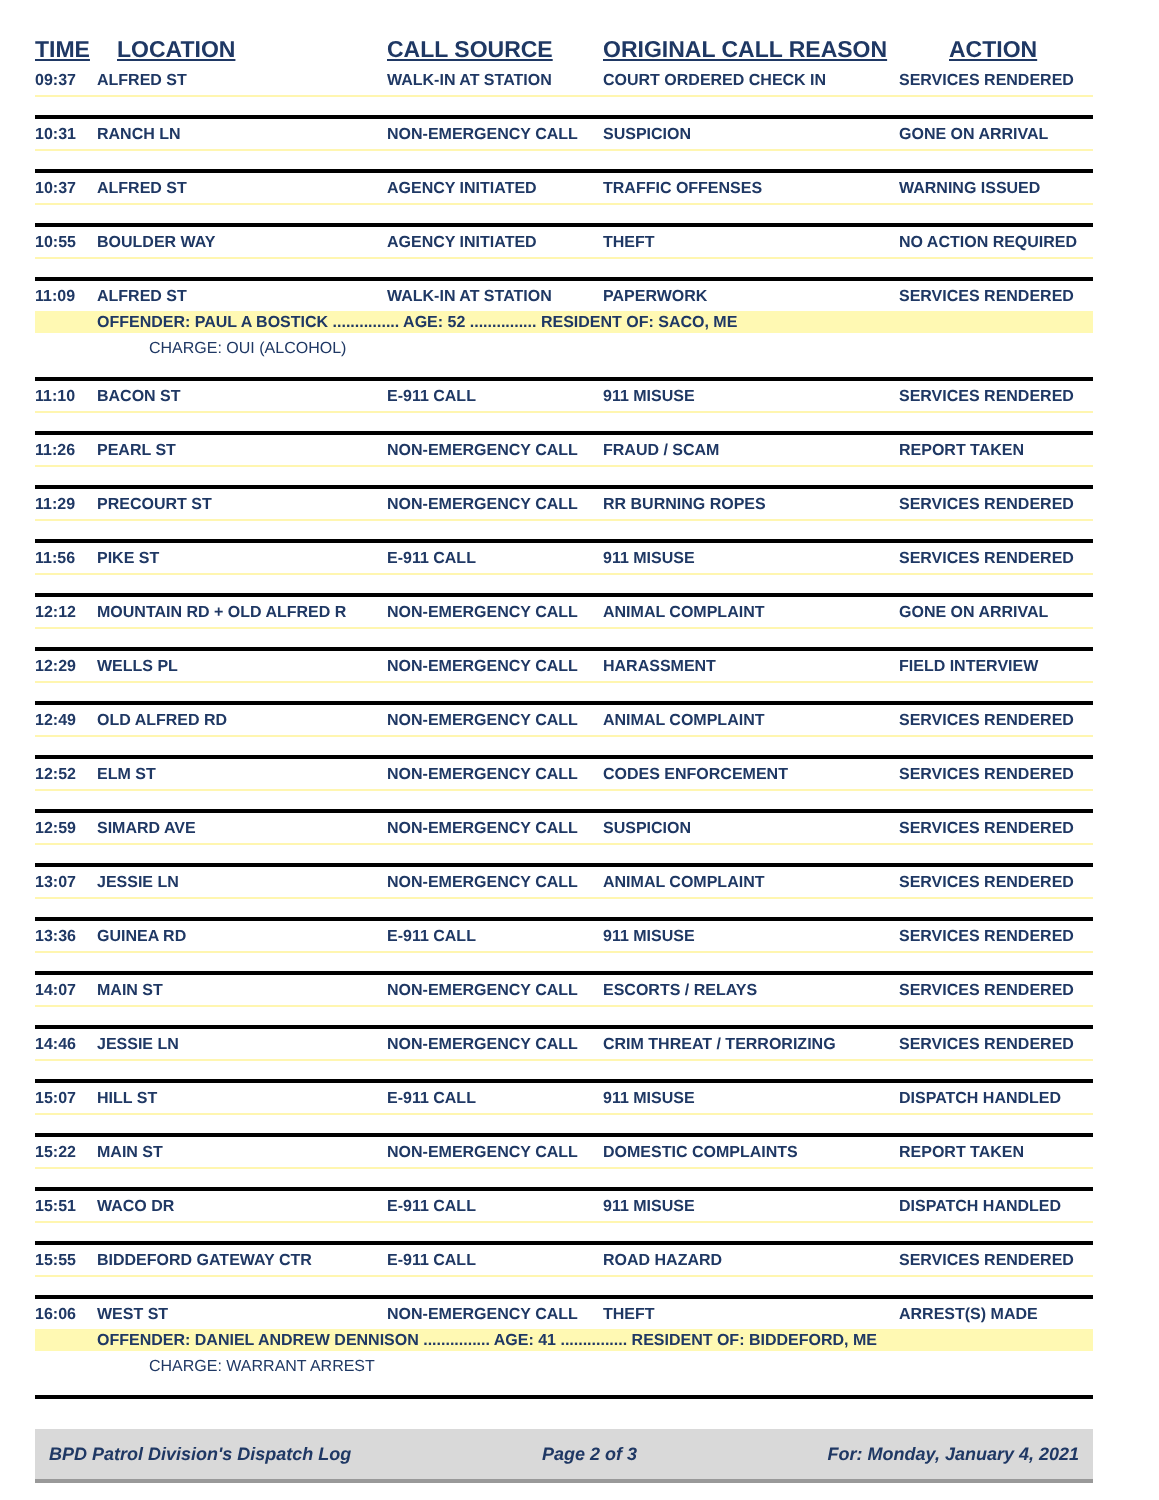| TIME | LOCATION | CALL SOURCE | ORIGINAL CALL REASON | ACTION |
| --- | --- | --- | --- | --- |
| 09:37 | ALFRED ST | WALK-IN AT STATION | COURT ORDERED CHECK IN | SERVICES RENDERED |
| 10:31 | RANCH LN | NON-EMERGENCY CALL | SUSPICION | GONE ON ARRIVAL |
| 10:37 | ALFRED ST | AGENCY INITIATED | TRAFFIC OFFENSES | WARNING ISSUED |
| 10:55 | BOULDER WAY | AGENCY INITIATED | THEFT | NO ACTION REQUIRED |
| 11:09 | ALFRED ST | WALK-IN AT STATION | PAPERWORK | SERVICES RENDERED |
| | OFFENDER: PAUL A BOSTICK ............... AGE: 52 ............... RESIDENT OF: SACO, ME | | | |
| | CHARGE: OUI (ALCOHOL) | | | |
| 11:10 | BACON ST | E-911 CALL | 911 MISUSE | SERVICES RENDERED |
| 11:26 | PEARL ST | NON-EMERGENCY CALL | FRAUD / SCAM | REPORT TAKEN |
| 11:29 | PRECOURT ST | NON-EMERGENCY CALL | RR BURNING ROPES | SERVICES RENDERED |
| 11:56 | PIKE ST | E-911 CALL | 911 MISUSE | SERVICES RENDERED |
| 12:12 | MOUNTAIN RD + OLD ALFRED R | NON-EMERGENCY CALL | ANIMAL COMPLAINT | GONE ON ARRIVAL |
| 12:29 | WELLS PL | NON-EMERGENCY CALL | HARASSMENT | FIELD INTERVIEW |
| 12:49 | OLD ALFRED RD | NON-EMERGENCY CALL | ANIMAL COMPLAINT | SERVICES RENDERED |
| 12:52 | ELM ST | NON-EMERGENCY CALL | CODES ENFORCEMENT | SERVICES RENDERED |
| 12:59 | SIMARD AVE | NON-EMERGENCY CALL | SUSPICION | SERVICES RENDERED |
| 13:07 | JESSIE LN | NON-EMERGENCY CALL | ANIMAL COMPLAINT | SERVICES RENDERED |
| 13:36 | GUINEA RD | E-911 CALL | 911 MISUSE | SERVICES RENDERED |
| 14:07 | MAIN ST | NON-EMERGENCY CALL | ESCORTS / RELAYS | SERVICES RENDERED |
| 14:46 | JESSIE LN | NON-EMERGENCY CALL | CRIM THREAT / TERRORIZING | SERVICES RENDERED |
| 15:07 | HILL ST | E-911 CALL | 911 MISUSE | DISPATCH HANDLED |
| 15:22 | MAIN ST | NON-EMERGENCY CALL | DOMESTIC COMPLAINTS | REPORT TAKEN |
| 15:51 | WACO DR | E-911 CALL | 911 MISUSE | DISPATCH HANDLED |
| 15:55 | BIDDEFORD GATEWAY CTR | E-911 CALL | ROAD HAZARD | SERVICES RENDERED |
| 16:06 | WEST ST | NON-EMERGENCY CALL | THEFT | ARREST(S) MADE |
| | OFFENDER: DANIEL ANDREW DENNISON ............... AGE: 41 ............... RESIDENT OF: BIDDEFORD, ME | | | |
| | CHARGE: WARRANT ARREST | | | |
BPD Patrol Division's Dispatch Log Page 2 of 3 For: Monday, January 4, 2021